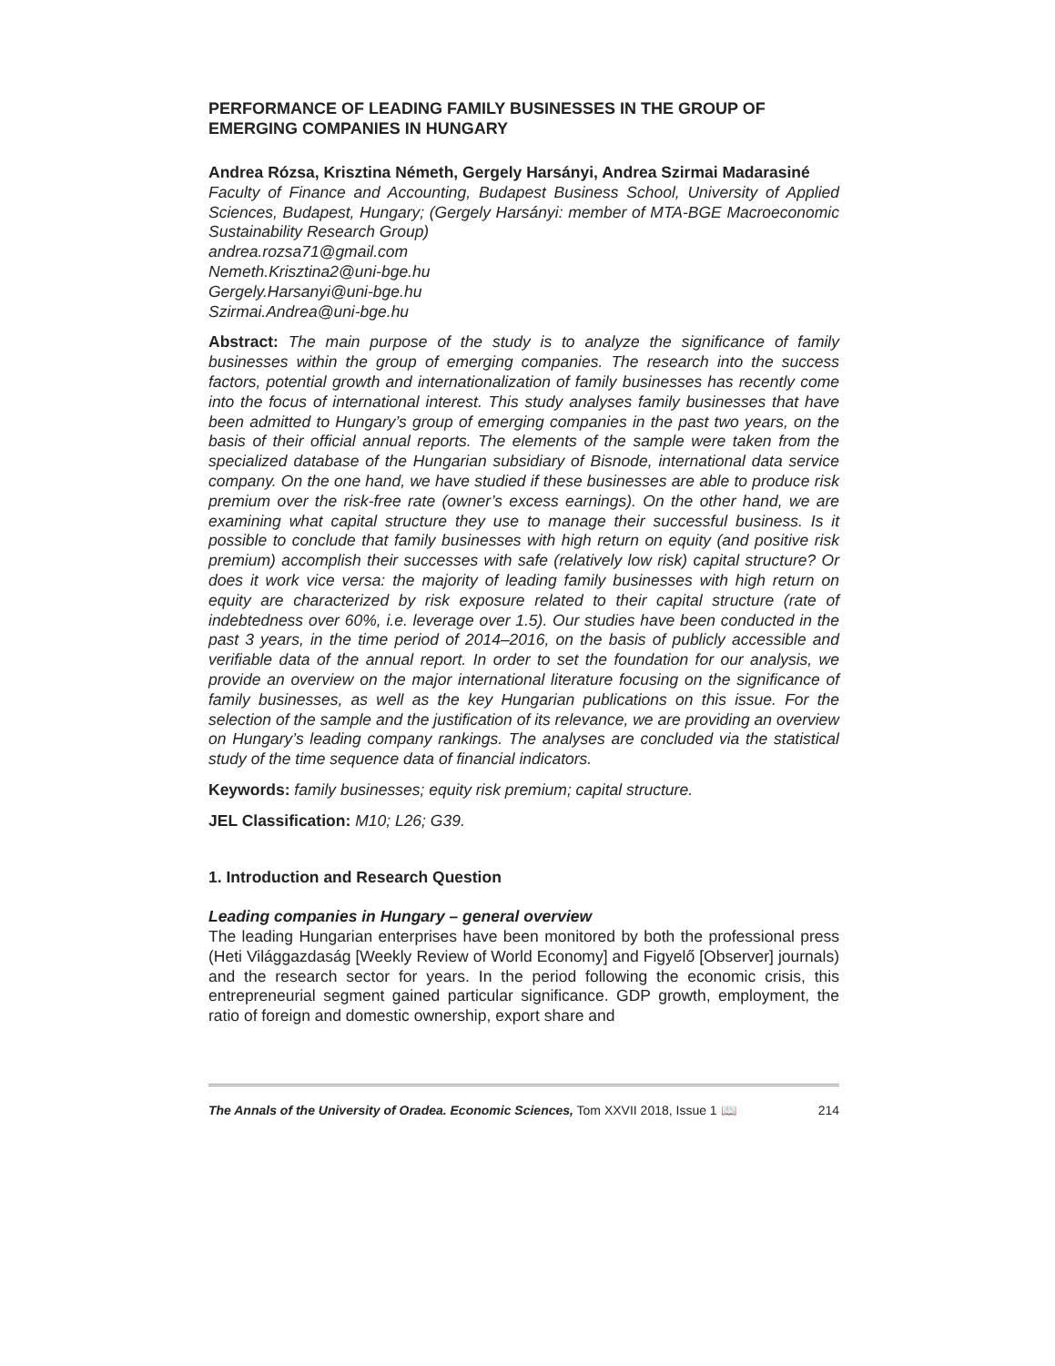PERFORMANCE OF LEADING FAMILY BUSINESSES IN THE GROUP OF EMERGING COMPANIES IN HUNGARY
Andrea Rózsa, Krisztina Németh, Gergely Harsányi, Andrea Szirmai Madarasiné
Faculty of Finance and Accounting, Budapest Business School, University of Applied Sciences, Budapest, Hungary; (Gergely Harsányi: member of MTA-BGE Macroeconomic Sustainability Research Group)
andrea.rozsa71@gmail.com
Nemeth.Krisztina2@uni-bge.hu
Gergely.Harsanyi@uni-bge.hu
Szirmai.Andrea@uni-bge.hu
Abstract: The main purpose of the study is to analyze the significance of family businesses within the group of emerging companies. The research into the success factors, potential growth and internationalization of family businesses has recently come into the focus of international interest. This study analyses family businesses that have been admitted to Hungary’s group of emerging companies in the past two years, on the basis of their official annual reports. The elements of the sample were taken from the specialized database of the Hungarian subsidiary of Bisnode, international data service company. On the one hand, we have studied if these businesses are able to produce risk premium over the risk-free rate (owner’s excess earnings). On the other hand, we are examining what capital structure they use to manage their successful business. Is it possible to conclude that family businesses with high return on equity (and positive risk premium) accomplish their successes with safe (relatively low risk) capital structure? Or does it work vice versa: the majority of leading family businesses with high return on equity are characterized by risk exposure related to their capital structure (rate of indebtedness over 60%, i.e. leverage over 1.5). Our studies have been conducted in the past 3 years, in the time period of 2014–2016, on the basis of publicly accessible and verifiable data of the annual report. In order to set the foundation for our analysis, we provide an overview on the major international literature focusing on the significance of family businesses, as well as the key Hungarian publications on this issue. For the selection of the sample and the justification of its relevance, we are providing an overview on Hungary’s leading company rankings. The analyses are concluded via the statistical study of the time sequence data of financial indicators.
Keywords: family businesses; equity risk premium; capital structure.
JEL Classification: M10; L26; G39.
1. Introduction and Research Question
Leading companies in Hungary – general overview
The leading Hungarian enterprises have been monitored by both the professional press (Heti Világgazdaság [Weekly Review of World Economy] and Figyelő [Observer] journals) and the research sector for years. In the period following the economic crisis, this entrepreneurial segment gained particular significance. GDP growth, employment, the ratio of foreign and domestic ownership, export share and
The Annals of the University of Oradea. Economic Sciences, Tom XXVII 2018, Issue 1 📖 214